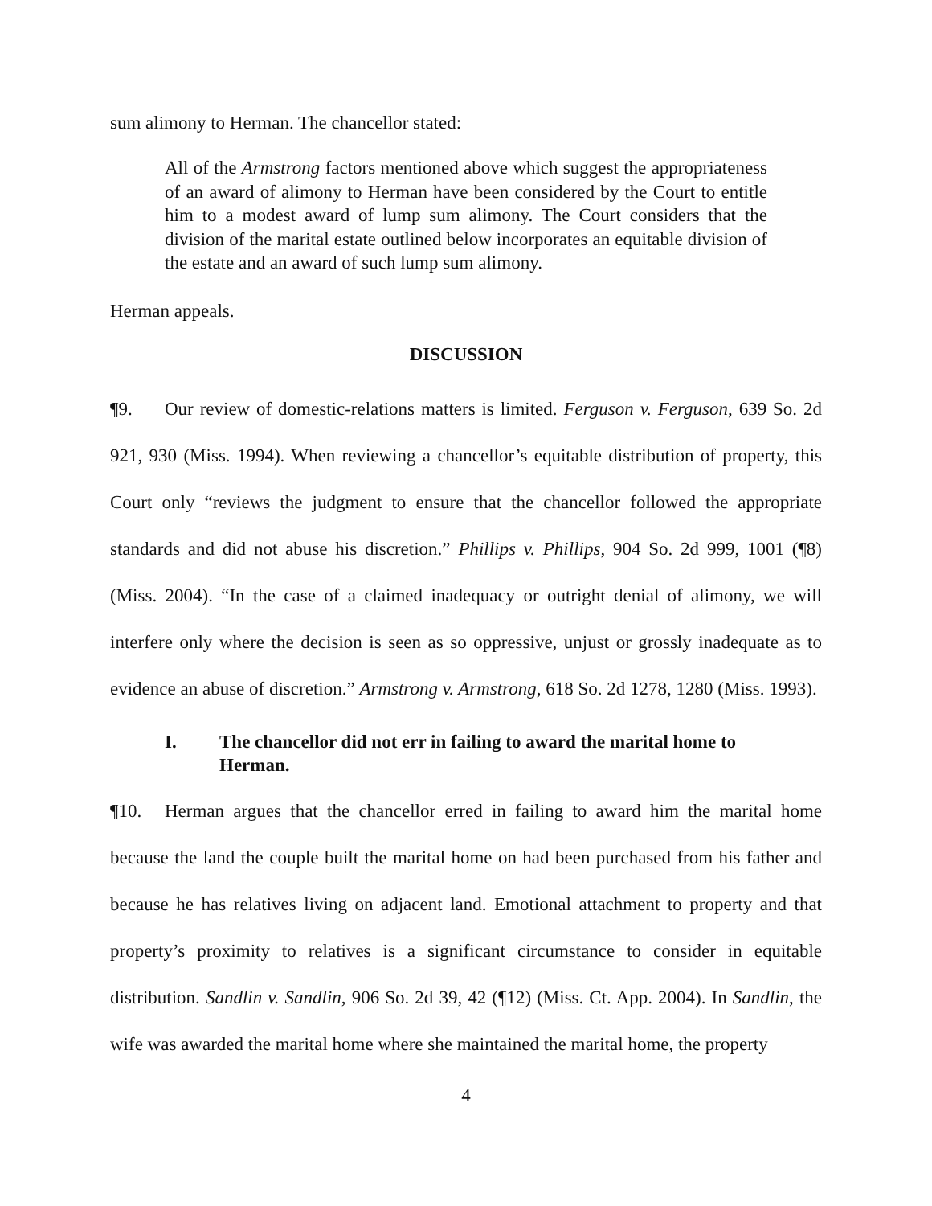sum alimony to Herman. The chancellor stated:
All of the Armstrong factors mentioned above which suggest the appropriateness of an award of alimony to Herman have been considered by the Court to entitle him to a modest award of lump sum alimony. The Court considers that the division of the marital estate outlined below incorporates an equitable division of the estate and an award of such lump sum alimony.
Herman appeals.
DISCUSSION
¶9. Our review of domestic-relations matters is limited. Ferguson v. Ferguson, 639 So. 2d 921, 930 (Miss. 1994). When reviewing a chancellor’s equitable distribution of property, this Court only “reviews the judgment to ensure that the chancellor followed the appropriate standards and did not abuse his discretion.” Phillips v. Phillips, 904 So. 2d 999, 1001 (¶8) (Miss. 2004). “In the case of a claimed inadequacy or outright denial of alimony, we will interfere only where the decision is seen as so oppressive, unjust or grossly inadequate as to evidence an abuse of discretion.” Armstrong v. Armstrong, 618 So. 2d 1278, 1280 (Miss. 1993).
I. The chancellor did not err in failing to award the marital home to Herman.
¶10. Herman argues that the chancellor erred in failing to award him the marital home because the land the couple built the marital home on had been purchased from his father and because he has relatives living on adjacent land. Emotional attachment to property and that property’s proximity to relatives is a significant circumstance to consider in equitable distribution. Sandlin v. Sandlin, 906 So. 2d 39, 42 (¶12) (Miss. Ct. App. 2004). In Sandlin, the wife was awarded the marital home where she maintained the marital home, the property
4